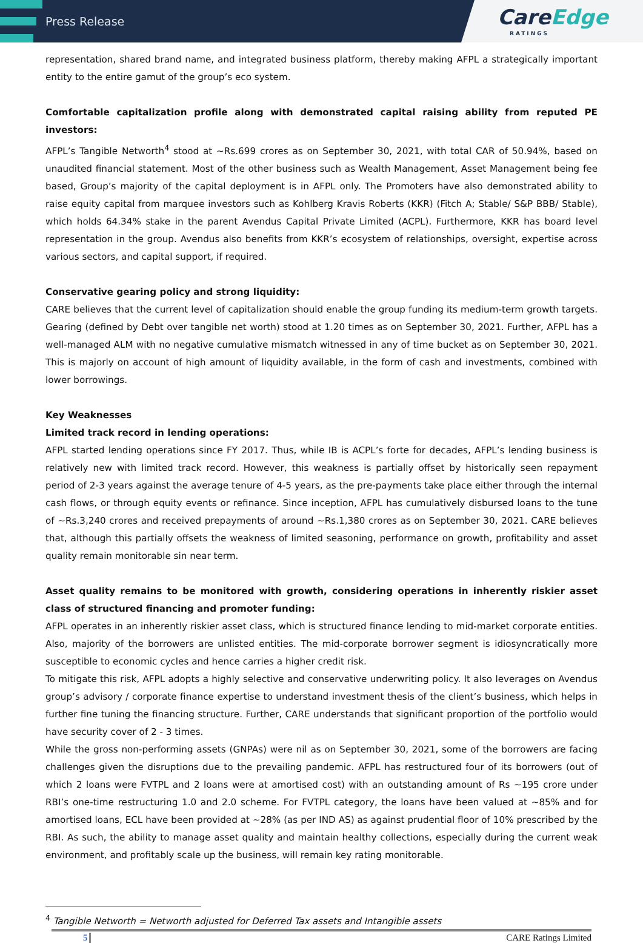Press Release
CareEdge
RATINGS
representation, shared brand name, and integrated business platform, thereby making AFPL a strategically important entity to the entire gamut of the group’s eco system.
Comfortable capitalization profile along with demonstrated capital raising ability from reputed PE investors:
AFPL’s Tangible Networth<sup>4</sup> stood at ~Rs.699 crores as on September 30, 2021, with total CAR of 50.94%, based on unaudited financial statement. Most of the other business such as Wealth Management, Asset Management being fee based, Group’s majority of the capital deployment is in AFPL only. The Promoters have also demonstrated ability to raise equity capital from marquee investors such as Kohlberg Kravis Roberts (KKR) (Fitch A; Stable/ S&P BBB/ Stable), which holds 64.34% stake in the parent Avendus Capital Private Limited (ACPL). Furthermore, KKR has board level representation in the group. Avendus also benefits from KKR’s ecosystem of relationships, oversight, expertise across various sectors, and capital support, if required.
Conservative gearing policy and strong liquidity:
CARE believes that the current level of capitalization should enable the group funding its medium-term growth targets. Gearing (defined by Debt over tangible net worth) stood at 1.20 times as on September 30, 2021. Further, AFPL has a well-managed ALM with no negative cumulative mismatch witnessed in any of time bucket as on September 30, 2021. This is majorly on account of high amount of liquidity available, in the form of cash and investments, combined with lower borrowings.
Key Weaknesses
Limited track record in lending operations:
AFPL started lending operations since FY 2017. Thus, while IB is ACPL’s forte for decades, AFPL’s lending business is relatively new with limited track record. However, this weakness is partially offset by historically seen repayment period of 2-3 years against the average tenure of 4-5 years, as the pre-payments take place either through the internal cash flows, or through equity events or refinance. Since inception, AFPL has cumulatively disbursed loans to the tune of ~Rs.3,240 crores and received prepayments of around ~Rs.1,380 crores as on September 30, 2021. CARE believes that, although this partially offsets the weakness of limited seasoning, performance on growth, profitability and asset quality remain monitorable sin near term.
Asset quality remains to be monitored with growth, considering operations in inherently riskier asset class of structured financing and promoter funding:
AFPL operates in an inherently riskier asset class, which is structured finance lending to mid-market corporate entities. Also, majority of the borrowers are unlisted entities. The mid-corporate borrower segment is idiosyncratically more susceptible to economic cycles and hence carries a higher credit risk.
To mitigate this risk, AFPL adopts a highly selective and conservative underwriting policy. It also leverages on Avendus group’s advisory / corporate finance expertise to understand investment thesis of the client’s business, which helps in further fine tuning the financing structure. Further, CARE understands that significant proportion of the portfolio would have security cover of 2 - 3 times.
While the gross non-performing assets (GNPAs) were nil as on September 30, 2021, some of the borrowers are facing challenges given the disruptions due to the prevailing pandemic. AFPL has restructured four of its borrowers (out of which 2 loans were FVTPL and 2 loans were at amortised cost) with an outstanding amount of Rs ~195 crore under RBI’s one-time restructuring 1.0 and 2.0 scheme. For FVTPL category, the loans have been valued at ~85% and for amortised loans, ECL have been provided at ~28% (as per IND AS) as against prudential floor of 10% prescribed by the RBI. As such, the ability to manage asset quality and maintain healthy collections, especially during the current weak environment, and profitably scale up the business, will remain key rating monitorable.
<sup>4</sup> Tangible Networth = Networth adjusted for Deferred Tax assets and Intangible assets
5 CARE Ratings Limited